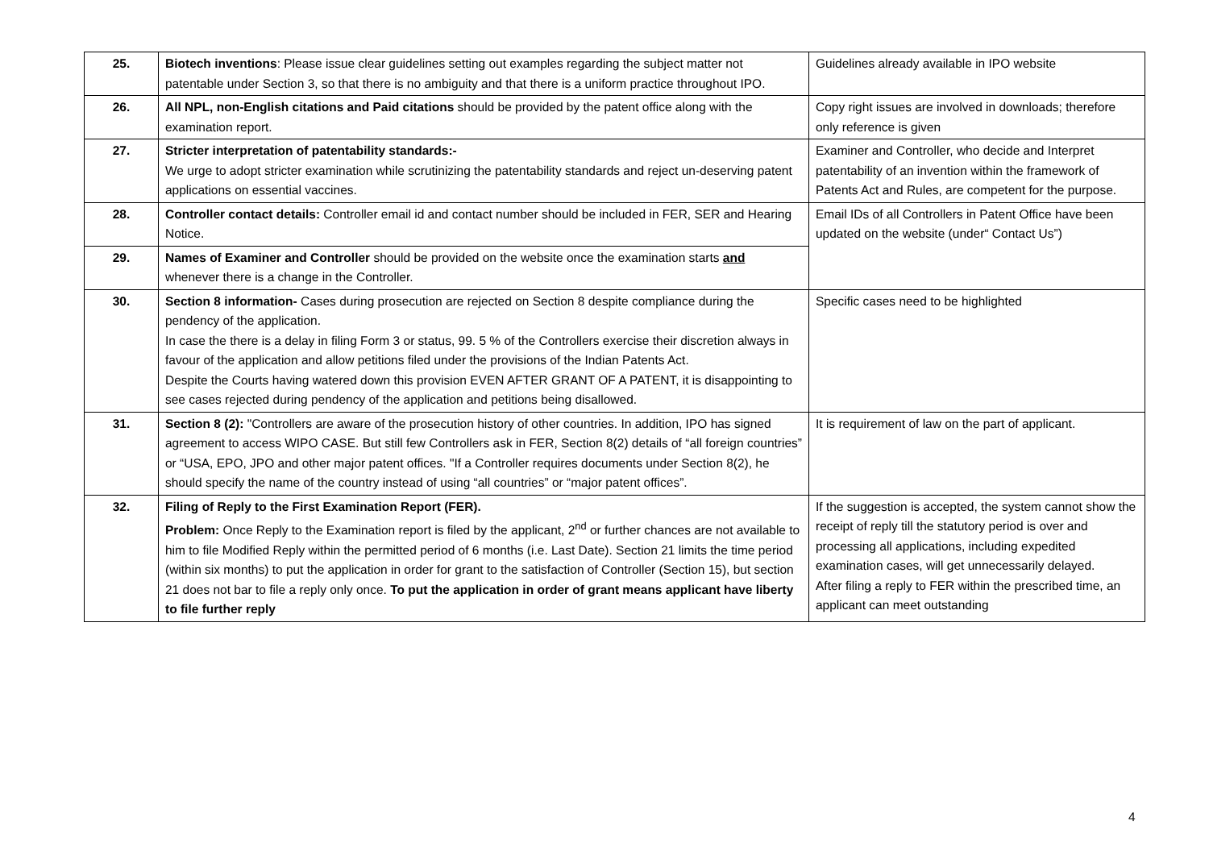| 25. | Biotech inventions : Please issue clear guidelines setting out examples regarding the subject matter not patentable under Section 3, so that there is no ambiguity and that there is a uniform practice throughout IPO. | Guidelines already available in IPO website |
| 26. | All NPL, non-English citations and Paid citations should be provided by the patent office along with the examination report. | Copy right issues are involved in downloads; therefore only reference is given |
| 27. | Stricter interpretation of patentability standards:- We urge to adopt stricter examination while scrutinizing the patentability standards and reject un-deserving patent applications on essential vaccines. | Examiner and Controller, who decide and Interpret patentability of an invention within the framework of Patents Act and Rules, are competent for the purpose. |
| 28. | Controller contact details: Controller email id and contact number should be included in FER, SER and Hearing Notice. | Email IDs of all Controllers in Patent Office have been updated on the website (under“ Contact Us”) |
| 29. | Names of Examiner and Controller should be provided on the website once the examination starts and whenever there is a change in the Controller. | |
| 30. | Section 8 information- Cases during prosecution are rejected on Section 8 despite compliance during the pendency of the application. In case the there is a delay in filing Form 3 or status, 99. 5 % of the Controllers exercise their discretion always in favour of the application and allow petitions filed under the provisions of the Indian Patents Act. Despite the Courts having watered down this provision EVEN AFTER GRANT OF A PATENT, it is disappointing to see cases rejected during pendency of the application and petitions being disallowed. | Specific cases need to be highlighted |
| 31. | Section 8 (2): "Controllers are aware of the prosecution history of other countries. In addition, IPO has signed agreement to access WIPO CASE. But still few Controllers ask in FER, Section 8(2) details of “all foreign countries” or “USA, EPO, JPO and other major patent offices. "If a Controller requires documents under Section 8(2), he should specify the name of the country instead of using “all countries” or “major patent offices”. | It is requirement of law on the part of applicant. |
| 32. | Filing of Reply to the First Examination Report (FER). Problem: Once Reply to the Examination report is filed by the applicant, 2<sup>nd</sup> or further chances are not available to him to file Modified Reply within the permitted period of 6 months (i.e. Last Date). Section 21 limits the time period (within six months) to put the application in order for grant to the satisfaction of Controller (Section 15), but section 21 does not bar to file a reply only once. To put the application in order of grant means applicant have liberty to file further reply | If the suggestion is accepted, the system cannot show the receipt of reply till the statutory period is over and processing all applications, including expedited examination cases, will get unnecessarily delayed. After filing a reply to FER within the prescribed time, an applicant can meet outstanding |
4